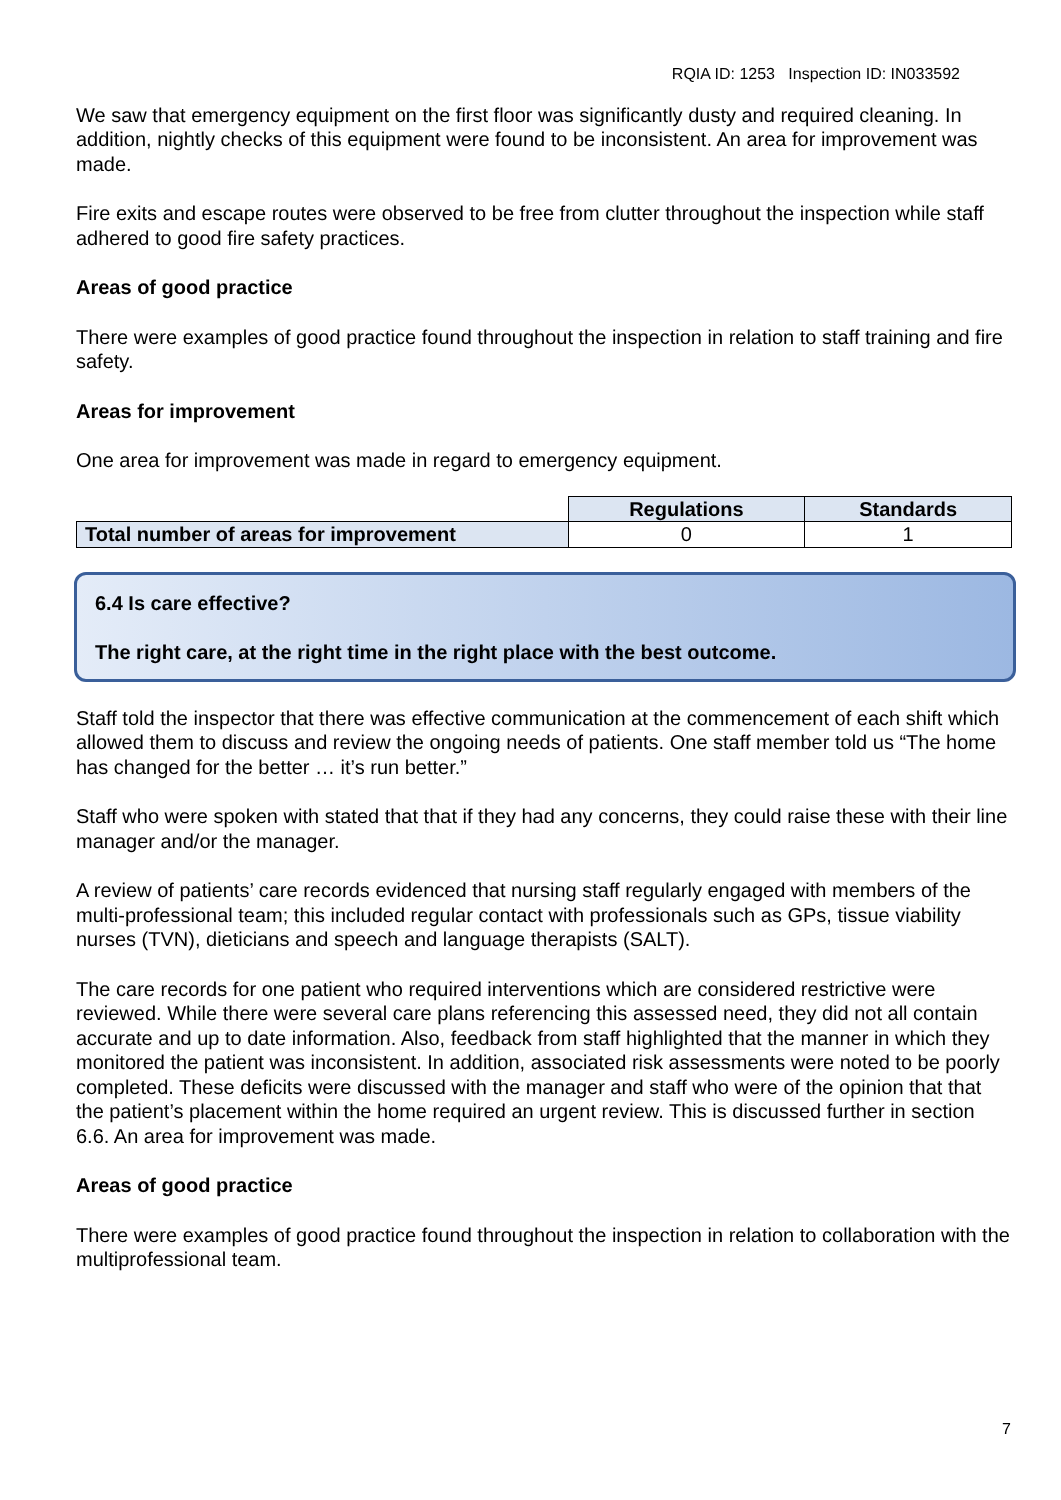RQIA ID: 1253 Inspection ID: IN033592
We saw that emergency equipment on the first floor was significantly dusty and required cleaning. In addition, nightly checks of this equipment were found to be inconsistent. An area for improvement was made.
Fire exits and escape routes were observed to be free from clutter throughout the inspection while staff adhered to good fire safety practices.
Areas of good practice
There were examples of good practice found throughout the inspection in relation to staff training and fire safety.
Areas for improvement
One area for improvement was made in regard to emergency equipment.
| | Regulations | Standards |
| Total number of areas for improvement | 0 | 1 |
6.4 Is care effective?
The right care, at the right time in the right place with the best outcome.
Staff told the inspector that there was effective communication at the commencement of each shift which allowed them to discuss and review the ongoing needs of patients. One staff member told us “The home has changed for the better … it’s run better.”
Staff who were spoken with stated that that if they had any concerns, they could raise these with their line manager and/or the manager.
A review of patients’ care records evidenced that nursing staff regularly engaged with members of the multi-professional team; this included regular contact with professionals such as GPs, tissue viability nurses (TVN), dieticians and speech and language therapists (SALT).
The care records for one patient who required interventions which are considered restrictive were reviewed. While there were several care plans referencing this assessed need, they did not all contain accurate and up to date information. Also, feedback from staff highlighted that the manner in which they monitored the patient was inconsistent. In addition, associated risk assessments were noted to be poorly completed. These deficits were discussed with the manager and staff who were of the opinion that that the patient’s placement within the home required an urgent review. This is discussed further in section 6.6. An area for improvement was made.
Areas of good practice
There were examples of good practice found throughout the inspection in relation to collaboration with the multiprofessional team.
7